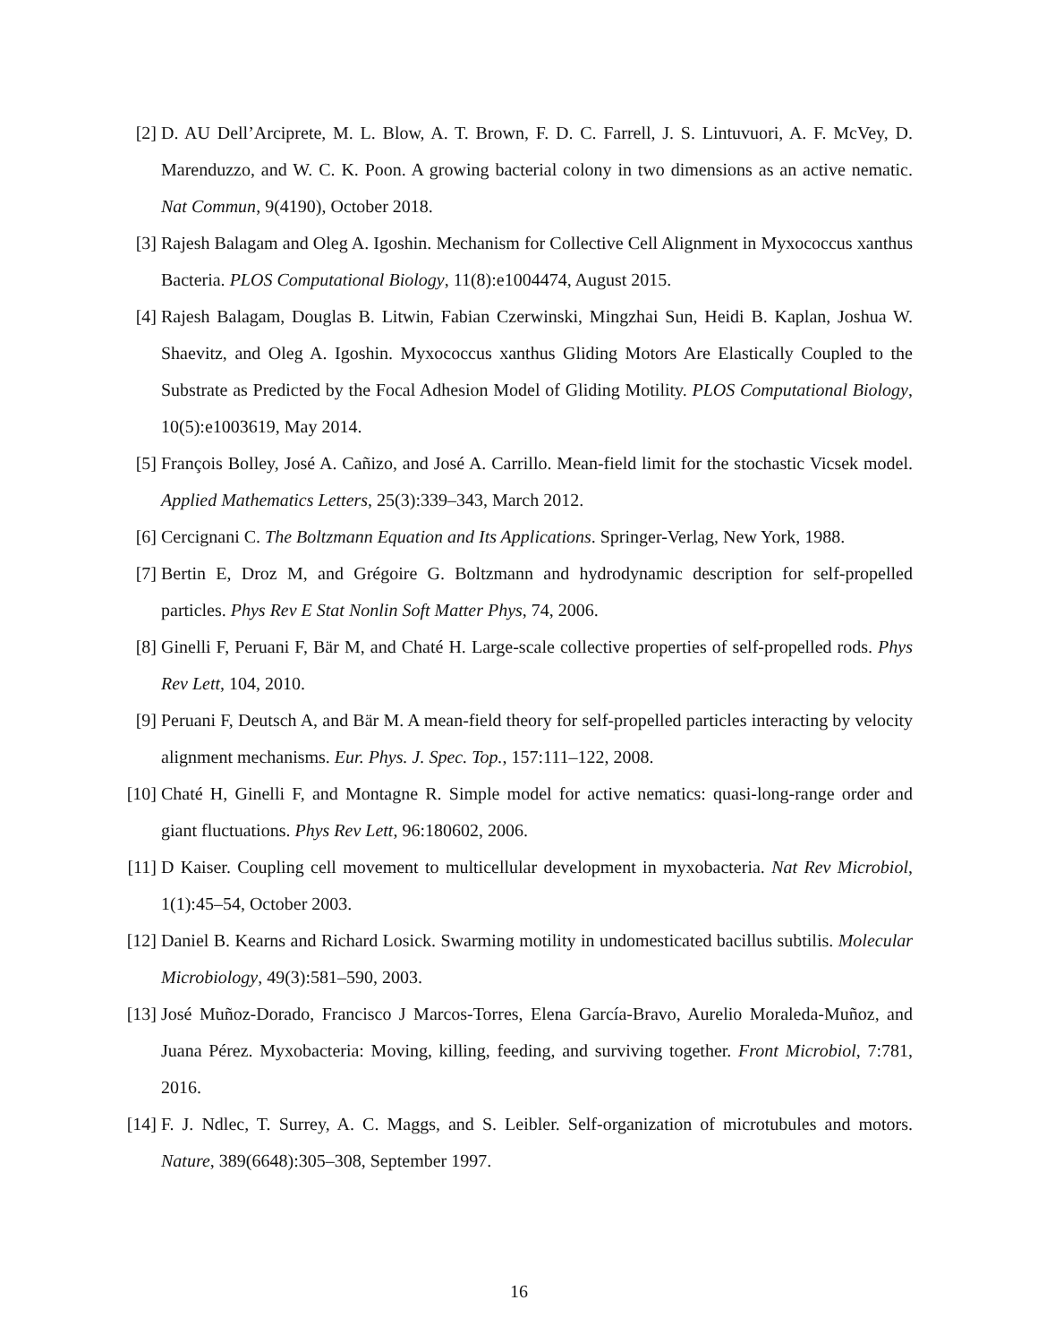[2] D. AU Dell’Arciprete, M. L. Blow, A. T. Brown, F. D. C. Farrell, J. S. Lintuvuori, A. F. McVey, D. Marenduzzo, and W. C. K. Poon. A growing bacterial colony in two dimensions as an active nematic. Nat Commun, 9(4190), October 2018.
[3] Rajesh Balagam and Oleg A. Igoshin. Mechanism for Collective Cell Alignment in Myxococcus xanthus Bacteria. PLOS Computational Biology, 11(8):e1004474, August 2015.
[4] Rajesh Balagam, Douglas B. Litwin, Fabian Czerwinski, Mingzhai Sun, Heidi B. Kaplan, Joshua W. Shaevitz, and Oleg A. Igoshin. Myxococcus xanthus Gliding Motors Are Elastically Coupled to the Substrate as Predicted by the Focal Adhesion Model of Gliding Motility. PLOS Computational Biology, 10(5):e1003619, May 2014.
[5] François Bolley, José A. Cañizo, and José A. Carrillo. Mean-field limit for the stochastic Vicsek model. Applied Mathematics Letters, 25(3):339–343, March 2012.
[6] Cercignani C. The Boltzmann Equation and Its Applications. Springer-Verlag, New York, 1988.
[7] Bertin E, Droz M, and Grégoire G. Boltzmann and hydrodynamic description for self-propelled particles. Phys Rev E Stat Nonlin Soft Matter Phys, 74, 2006.
[8] Ginelli F, Peruani F, Bär M, and Chaté H. Large-scale collective properties of self-propelled rods. Phys Rev Lett, 104, 2010.
[9] Peruani F, Deutsch A, and Bär M. A mean-field theory for self-propelled particles interacting by velocity alignment mechanisms. Eur. Phys. J. Spec. Top., 157:111–122, 2008.
[10]
Chaté H, Ginelli F, and Montagne R. Simple model for active nematics: quasi-long-range order and giant fluctuations. Phys Rev Lett, 96:180602, 2006.
[11]
D Kaiser. Coupling cell movement to multicellular development in myxobacteria. Nat Rev Microbiol, 1(1):45–54, October 2003.
[12]
Daniel B. Kearns and Richard Losick. Swarming motility in undomesticated bacillus subtilis. Molecular Microbiology, 49(3):581–590, 2003.
[13]
José Muñoz-Dorado, Francisco J Marcos-Torres, Elena García-Bravo, Aurelio Moraleda-Muñoz, and Juana Pérez. Myxobacteria: Moving, killing, feeding, and surviving together. Front Microbiol, 7:781, 2016.
[14]
F. J. Ndlec, T. Surrey, A. C. Maggs, and S. Leibler. Self-organization of microtubules and motors. Nature, 389(6648):305–308, September 1997.
16